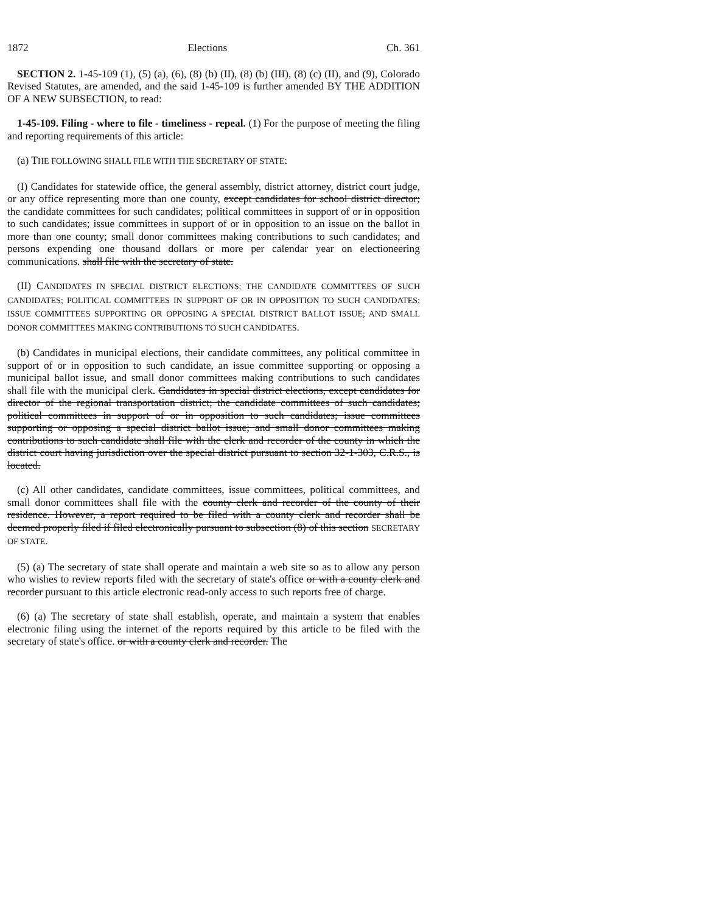1872 Elections Ch. 361
SECTION 2. 1-45-109 (1), (5) (a), (6), (8) (b) (II), (8) (b) (III), (8) (c) (II), and (9), Colorado Revised Statutes, are amended, and the said 1-45-109 is further amended BY THE ADDITION OF A NEW SUBSECTION, to read:
1-45-109. Filing - where to file - timeliness - repeal. (1) For the purpose of meeting the filing and reporting requirements of this article:
(a) THE FOLLOWING SHALL FILE WITH THE SECRETARY OF STATE:
(I) Candidates for statewide office, the general assembly, district attorney, district court judge, or any office representing more than one county, except candidates for school district director; the candidate committees for such candidates; political committees in support of or in opposition to such candidates; issue committees in support of or in opposition to an issue on the ballot in more than one county; small donor committees making contributions to such candidates; and persons expending one thousand dollars or more per calendar year on electioneering communications. shall file with the secretary of state.
(II) CANDIDATES IN SPECIAL DISTRICT ELECTIONS; THE CANDIDATE COMMITTEES OF SUCH CANDIDATES; POLITICAL COMMITTEES IN SUPPORT OF OR IN OPPOSITION TO SUCH CANDIDATES; ISSUE COMMITTEES SUPPORTING OR OPPOSING A SPECIAL DISTRICT BALLOT ISSUE; AND SMALL DONOR COMMITTEES MAKING CONTRIBUTIONS TO SUCH CANDIDATES.
(b) Candidates in municipal elections, their candidate committees, any political committee in support of or in opposition to such candidate, an issue committee supporting or opposing a municipal ballot issue, and small donor committees making contributions to such candidates shall file with the municipal clerk. Candidates in special district elections, except candidates for director of the regional transportation district; the candidate committees of such candidates; political committees in support of or in opposition to such candidates; issue committees supporting or opposing a special district ballot issue; and small donor committees making contributions to such candidate shall file with the clerk and recorder of the county in which the district court having jurisdiction over the special district pursuant to section 32-1-303, C.R.S., is located.
(c) All other candidates, candidate committees, issue committees, political committees, and small donor committees shall file with the county clerk and recorder of the county of their residence. However, a report required to be filed with a county clerk and recorder shall be deemed properly filed if filed electronically pursuant to subsection (8) of this section SECRETARY OF STATE.
(5) (a) The secretary of state shall operate and maintain a web site so as to allow any person who wishes to review reports filed with the secretary of state's office or with a county clerk and recorder pursuant to this article electronic read-only access to such reports free of charge.
(6) (a) The secretary of state shall establish, operate, and maintain a system that enables electronic filing using the internet of the reports required by this article to be filed with the secretary of state's office. or with a county clerk and recorder. The